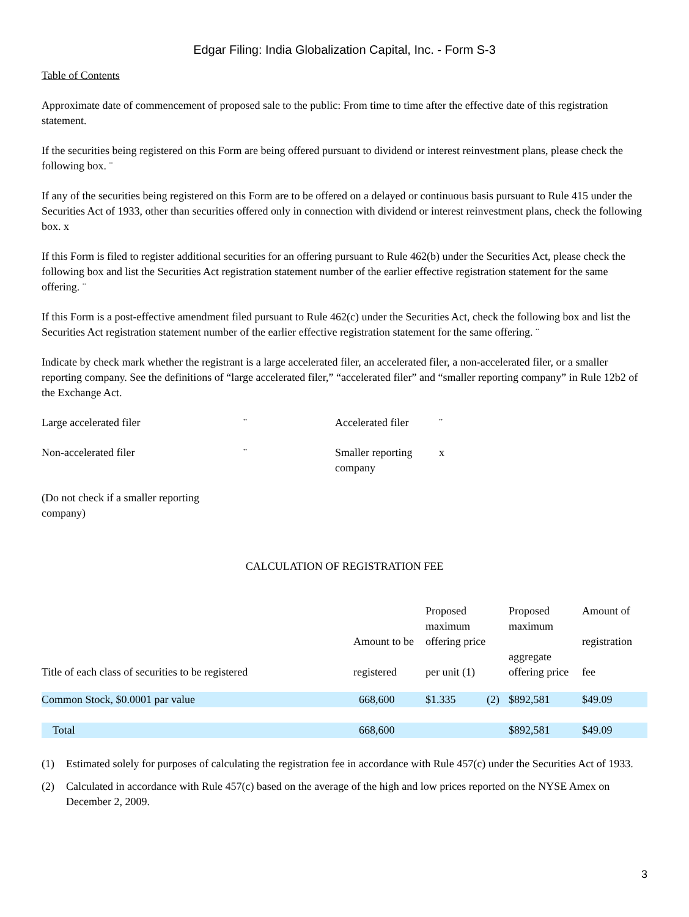Edgar Filing: India Globalization Capital, Inc. - Form S-3
Table of Contents
Approximate date of commencement of proposed sale to the public: From time to time after the effective date of this registration statement.
If the securities being registered on this Form are being offered pursuant to dividend or interest reinvestment plans, please check the following box. ¨
If any of the securities being registered on this Form are to be offered on a delayed or continuous basis pursuant to Rule 415 under the Securities Act of 1933, other than securities offered only in connection with dividend or interest reinvestment plans, check the following box. x
If this Form is filed to register additional securities for an offering pursuant to Rule 462(b) under the Securities Act, please check the following box and list the Securities Act registration statement number of the earlier effective registration statement for the same offering. ¨
If this Form is a post-effective amendment filed pursuant to Rule 462(c) under the Securities Act, check the following box and list the Securities Act registration statement number of the earlier effective registration statement for the same offering. ¨
Indicate by check mark whether the registrant is a large accelerated filer, an accelerated filer, a non-accelerated filer, or a smaller reporting company. See the definitions of “large accelerated filer,” “accelerated filer” and “smaller reporting company” in Rule 12b2 of the Exchange Act.
| Large accelerated filer | ¨ | Accelerated filer | ¨ |
| Non-accelerated filer | ¨ | Smaller reporting company | x |
| (Do not check if a smaller reporting company) | | | |
CALCULATION OF REGISTRATION FEE
| Title of each class of securities to be registered | Amount to be registered | Proposed maximum offering price per unit (1) | | Proposed maximum aggregate offering price | Amount of registration fee |
| --- | --- | --- | --- | --- | --- |
| Common Stock, $0.0001 par value | 668,600 | $1.335 | (2) | $892,581 | $49.09 |
| Total | 668,600 | | | $892,581 | $49.09 |
(1) Estimated solely for purposes of calculating the registration fee in accordance with Rule 457(c) under the Securities Act of 1933.
(2) Calculated in accordance with Rule 457(c) based on the average of the high and low prices reported on the NYSE Amex on December 2, 2009.
3